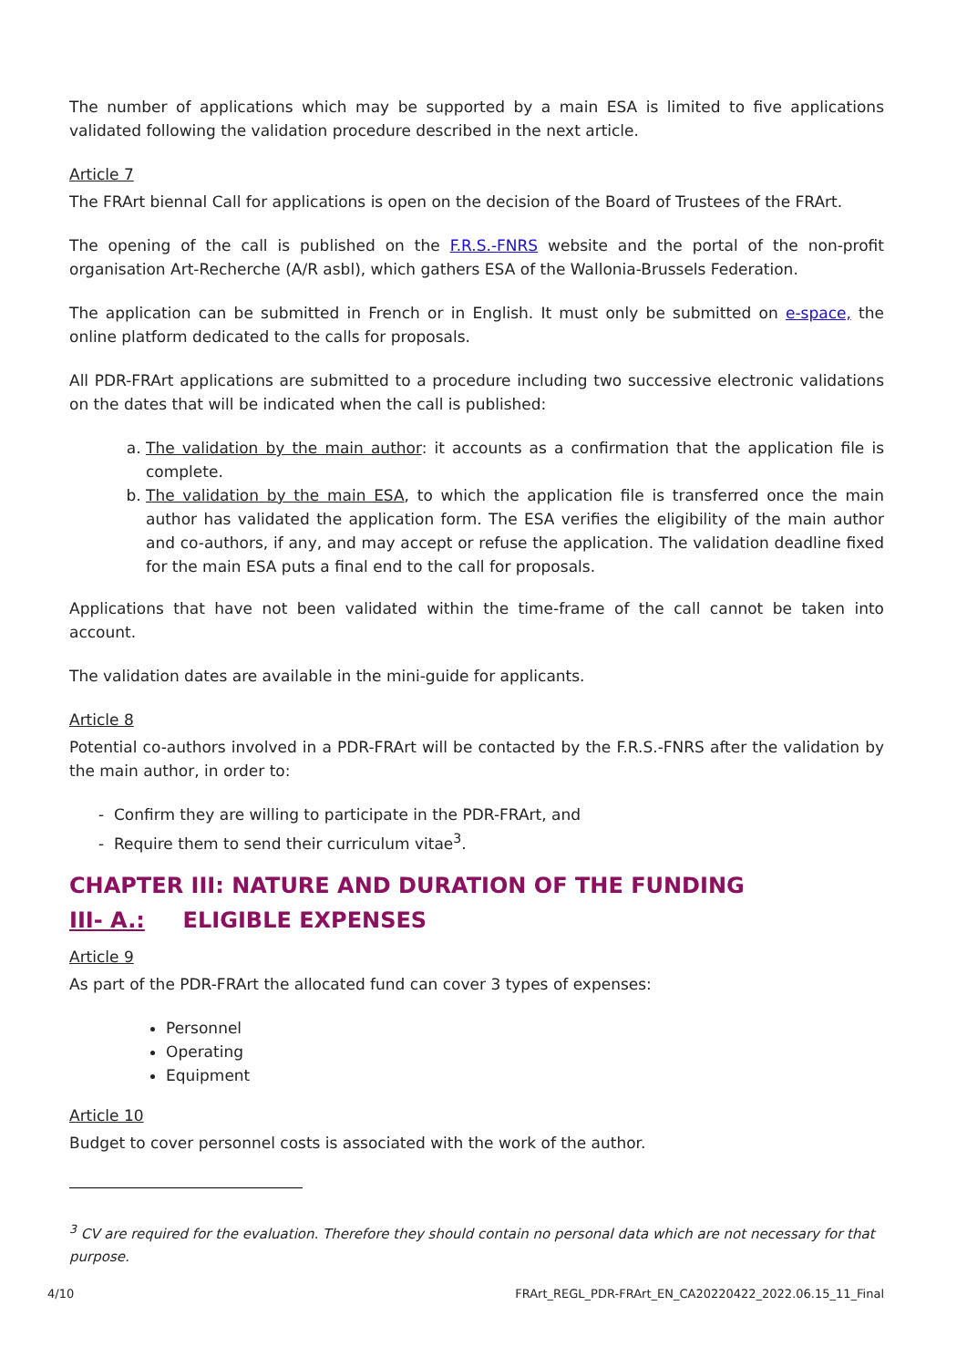The number of applications which may be supported by a main ESA is limited to five applications validated following the validation procedure described in the next article.
Article 7
The FRArt biennal Call for applications is open on the decision of the Board of Trustees of the FRArt.
The opening of the call is published on the F.R.S.-FNRS website and the portal of the non-profit organisation Art-Recherche (A/R asbl), which gathers ESA of the Wallonia-Brussels Federation.
The application can be submitted in French or in English. It must only be submitted on e-space, the online platform dedicated to the calls for proposals.
All PDR-FRArt applications are submitted to a procedure including two successive electronic validations on the dates that will be indicated when the call is published:
a. The validation by the main author: it accounts as a confirmation that the application file is complete.
b. The validation by the main ESA, to which the application file is transferred once the main author has validated the application form. The ESA verifies the eligibility of the main author and co-authors, if any, and may accept or refuse the application. The validation deadline fixed for the main ESA puts a final end to the call for proposals.
Applications that have not been validated within the time-frame of the call cannot be taken into account.
The validation dates are available in the mini-guide for applicants.
Article 8
Potential co-authors involved in a PDR-FRArt will be contacted by the F.R.S.-FNRS after the validation by the main author, in order to:
- Confirm they are willing to participate in the PDR-FRArt, and
- Require them to send their curriculum vitae<sup>3</sup>.
CHAPTER III: NATURE AND DURATION OF THE FUNDING
III- A.: ELIGIBLE EXPENSES
Article 9
As part of the PDR-FRArt the allocated fund can cover 3 types of expenses:
Personnel
Operating
Equipment
Article 10
Budget to cover personnel costs is associated with the work of the author.
<sup>3</sup> CV are required for the evaluation. Therefore they should contain no personal data which are not necessary for that purpose.
4/10 FRArt_REGL_PDR-FRArt_EN_CA20220422_2022.06.15_11_Final